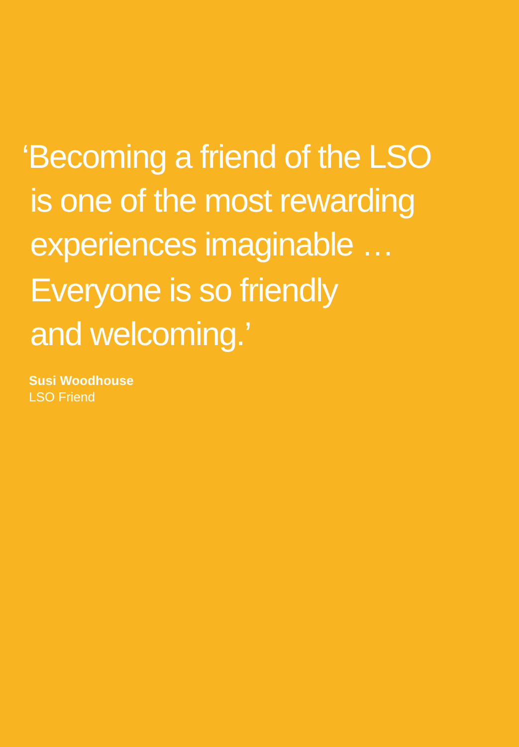‘Becoming a friend of the LSO
is one of the most rewarding
experiences imaginable …
Everyone is so friendly
and welcoming.’
Susi Woodhouse
LSO Friend